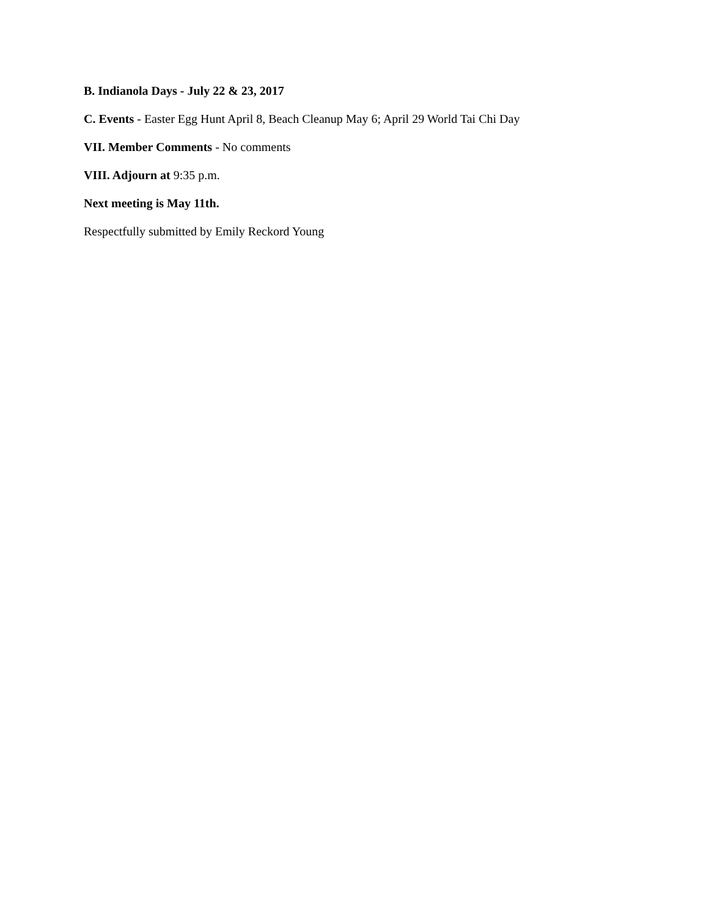B. Indianola Days - July 22 & 23, 2017
C. Events - Easter Egg Hunt April 8, Beach Cleanup May 6; April 29 World Tai Chi Day
VII. Member Comments - No comments
VIII. Adjourn at 9:35 p.m.
Next meeting is May 11th.
Respectfully submitted by Emily Reckord Young